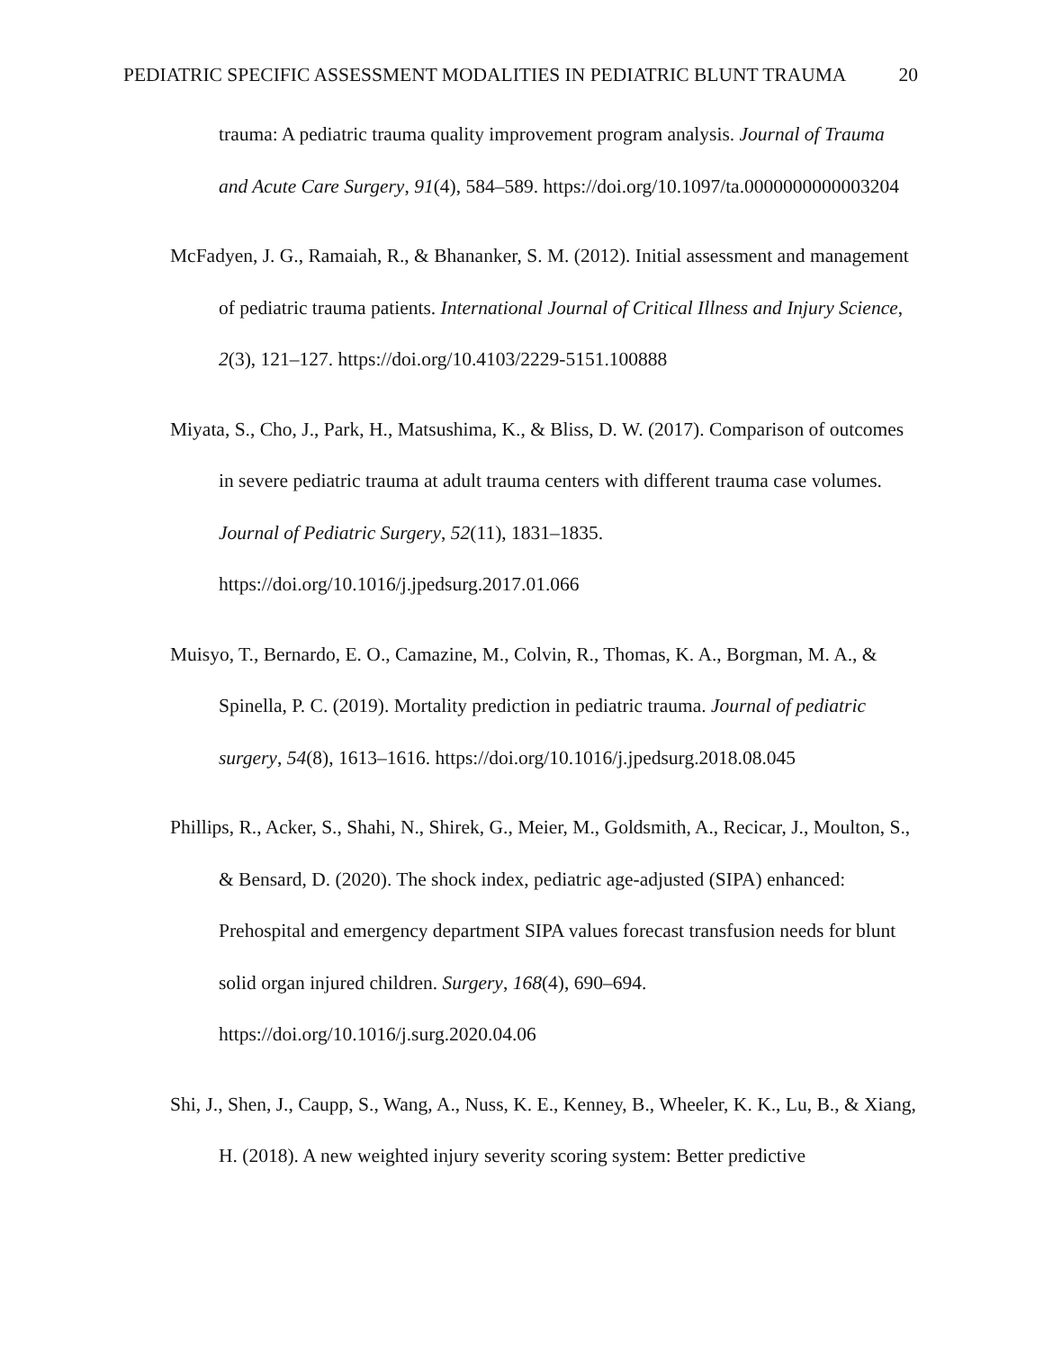PEDIATRIC SPECIFIC ASSESSMENT MODALITIES IN PEDIATRIC BLUNT TRAUMA 20
trauma: A pediatric trauma quality improvement program analysis. Journal of Trauma and Acute Care Surgery, 91(4), 584–589. https://doi.org/10.1097/ta.0000000000003204
McFadyen, J. G., Ramaiah, R., & Bhananker, S. M. (2012). Initial assessment and management of pediatric trauma patients. International Journal of Critical Illness and Injury Science, 2(3), 121–127. https://doi.org/10.4103/2229-5151.100888
Miyata, S., Cho, J., Park, H., Matsushima, K., & Bliss, D. W. (2017). Comparison of outcomes in severe pediatric trauma at adult trauma centers with different trauma case volumes. Journal of Pediatric Surgery, 52(11), 1831–1835. https://doi.org/10.1016/j.jpedsurg.2017.01.066
Muisyo, T., Bernardo, E. O., Camazine, M., Colvin, R., Thomas, K. A., Borgman, M. A., & Spinella, P. C. (2019). Mortality prediction in pediatric trauma. Journal of pediatric surgery, 54(8), 1613–1616. https://doi.org/10.1016/j.jpedsurg.2018.08.045
Phillips, R., Acker, S., Shahi, N., Shirek, G., Meier, M., Goldsmith, A., Recicar, J., Moulton, S., & Bensard, D. (2020). The shock index, pediatric age-adjusted (SIPA) enhanced: Prehospital and emergency department SIPA values forecast transfusion needs for blunt solid organ injured children. Surgery, 168(4), 690–694. https://doi.org/10.1016/j.surg.2020.04.06
Shi, J., Shen, J., Caupp, S., Wang, A., Nuss, K. E., Kenney, B., Wheeler, K. K., Lu, B., & Xiang, H. (2018). A new weighted injury severity scoring system: Better predictive